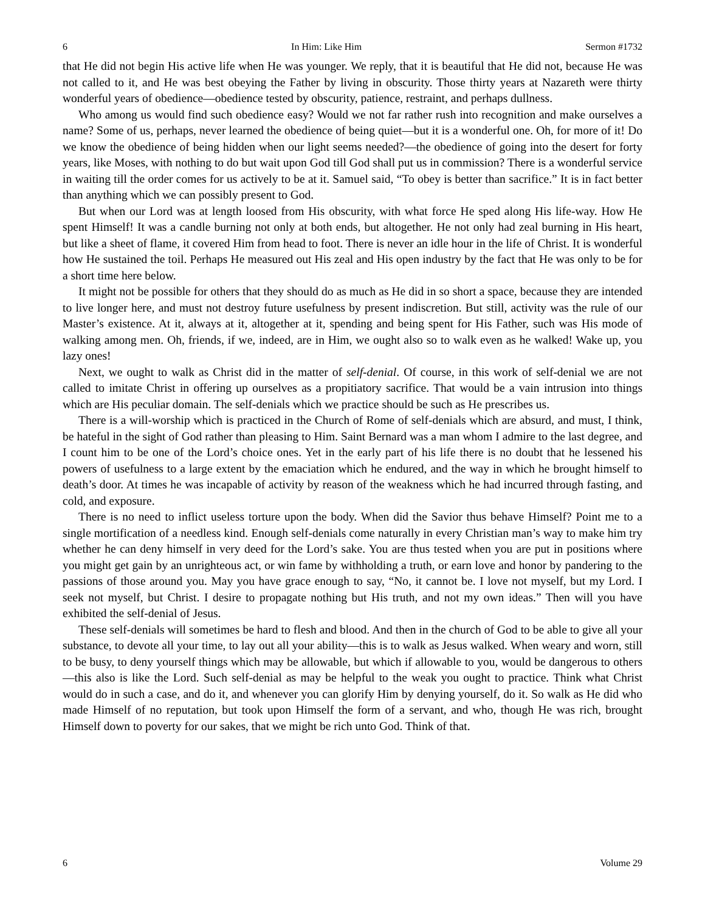6 In Him: Like Him Sermon #1732
that He did not begin His active life when He was younger. We reply, that it is beautiful that He did not, because He was not called to it, and He was best obeying the Father by living in obscurity. Those thirty years at Nazareth were thirty wonderful years of obedience—obedience tested by obscurity, patience, restraint, and perhaps dullness.
Who among us would find such obedience easy? Would we not far rather rush into recognition and make ourselves a name? Some of us, perhaps, never learned the obedience of being quiet—but it is a wonderful one. Oh, for more of it! Do we know the obedience of being hidden when our light seems needed?—the obedience of going into the desert for forty years, like Moses, with nothing to do but wait upon God till God shall put us in commission? There is a wonderful service in waiting till the order comes for us actively to be at it. Samuel said, “To obey is better than sacrifice.” It is in fact better than anything which we can possibly present to God.
But when our Lord was at length loosed from His obscurity, with what force He sped along His life-way. How He spent Himself! It was a candle burning not only at both ends, but altogether. He not only had zeal burning in His heart, but like a sheet of flame, it covered Him from head to foot. There is never an idle hour in the life of Christ. It is wonderful how He sustained the toil. Perhaps He measured out His zeal and His open industry by the fact that He was only to be for a short time here below.
It might not be possible for others that they should do as much as He did in so short a space, because they are intended to live longer here, and must not destroy future usefulness by present indiscretion. But still, activity was the rule of our Master’s existence. At it, always at it, altogether at it, spending and being spent for His Father, such was His mode of walking among men. Oh, friends, if we, indeed, are in Him, we ought also so to walk even as he walked! Wake up, you lazy ones!
Next, we ought to walk as Christ did in the matter of self-denial. Of course, in this work of self-denial we are not called to imitate Christ in offering up ourselves as a propitiatory sacrifice. That would be a vain intrusion into things which are His peculiar domain. The self-denials which we practice should be such as He prescribes us.
There is a will-worship which is practiced in the Church of Rome of self-denials which are absurd, and must, I think, be hateful in the sight of God rather than pleasing to Him. Saint Bernard was a man whom I admire to the last degree, and I count him to be one of the Lord’s choice ones. Yet in the early part of his life there is no doubt that he lessened his powers of usefulness to a large extent by the emaciation which he endured, and the way in which he brought himself to death’s door. At times he was incapable of activity by reason of the weakness which he had incurred through fasting, and cold, and exposure.
There is no need to inflict useless torture upon the body. When did the Savior thus behave Himself? Point me to a single mortification of a needless kind. Enough self-denials come naturally in every Christian man’s way to make him try whether he can deny himself in very deed for the Lord’s sake. You are thus tested when you are put in positions where you might get gain by an unrighteous act, or win fame by withholding a truth, or earn love and honor by pandering to the passions of those around you. May you have grace enough to say, “No, it cannot be. I love not myself, but my Lord. I seek not myself, but Christ. I desire to propagate nothing but His truth, and not my own ideas.” Then will you have exhibited the self-denial of Jesus.
These self-denials will sometimes be hard to flesh and blood. And then in the church of God to be able to give all your substance, to devote all your time, to lay out all your ability—this is to walk as Jesus walked. When weary and worn, still to be busy, to deny yourself things which may be allowable, but which if allowable to you, would be dangerous to others—this also is like the Lord. Such self-denial as may be helpful to the weak you ought to practice. Think what Christ would do in such a case, and do it, and whenever you can glorify Him by denying yourself, do it. So walk as He did who made Himself of no reputation, but took upon Himself the form of a servant, and who, though He was rich, brought Himself down to poverty for our sakes, that we might be rich unto God. Think of that.
6 Volume 29